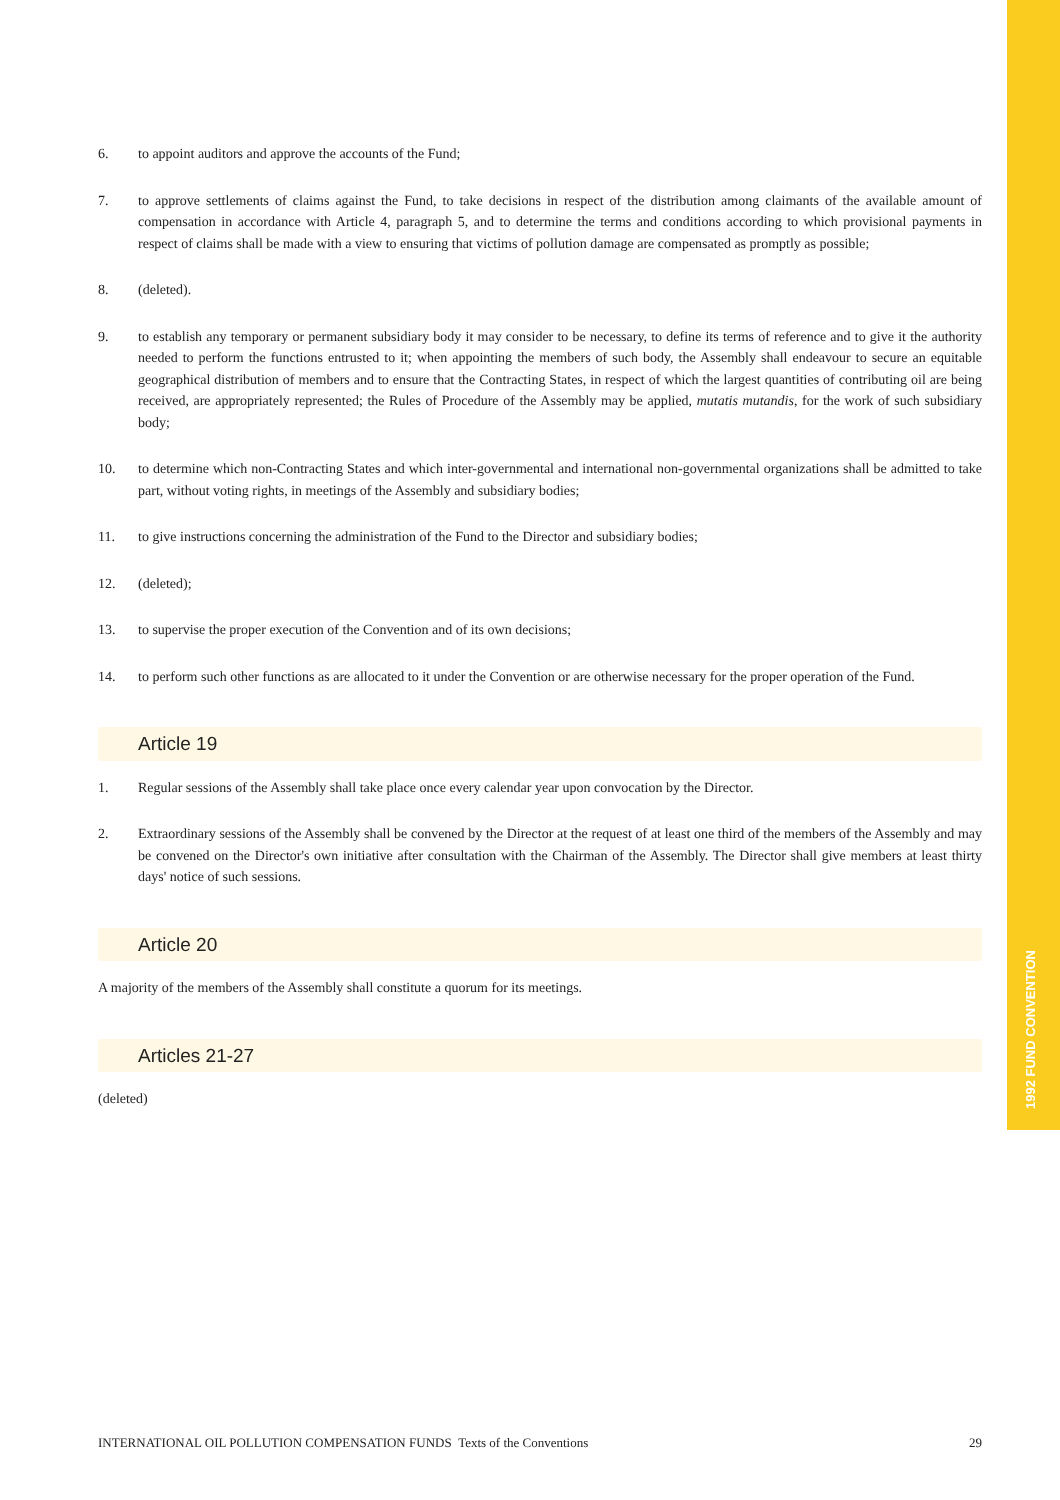1992 FUND CONVENTION
6. to appoint auditors and approve the accounts of the Fund;
7. to approve settlements of claims against the Fund, to take decisions in respect of the distribution among claimants of the available amount of compensation in accordance with Article 4, paragraph 5, and to determine the terms and conditions according to which provisional payments in respect of claims shall be made with a view to ensuring that victims of pollution damage are compensated as promptly as possible;
8. (deleted).
9. to establish any temporary or permanent subsidiary body it may consider to be necessary, to define its terms of reference and to give it the authority needed to perform the functions entrusted to it; when appointing the members of such body, the Assembly shall endeavour to secure an equitable geographical distribution of members and to ensure that the Contracting States, in respect of which the largest quantities of contributing oil are being received, are appropriately represented; the Rules of Procedure of the Assembly may be applied, mutatis mutandis, for the work of such subsidiary body;
10. to determine which non-Contracting States and which inter-governmental and international non-governmental organizations shall be admitted to take part, without voting rights, in meetings of the Assembly and subsidiary bodies;
11. to give instructions concerning the administration of the Fund to the Director and subsidiary bodies;
12. (deleted);
13. to supervise the proper execution of the Convention and of its own decisions;
14. to perform such other functions as are allocated to it under the Convention or are otherwise necessary for the proper operation of the Fund.
Article 19
1. Regular sessions of the Assembly shall take place once every calendar year upon convocation by the Director.
2. Extraordinary sessions of the Assembly shall be convened by the Director at the request of at least one third of the members of the Assembly and may be convened on the Director's own initiative after consultation with the Chairman of the Assembly. The Director shall give members at least thirty days' notice of such sessions.
Article 20
A majority of the members of the Assembly shall constitute a quorum for its meetings.
Articles 21-27
(deleted)
INTERNATIONAL OIL POLLUTION COMPENSATION FUNDS Texts of the Conventions 29